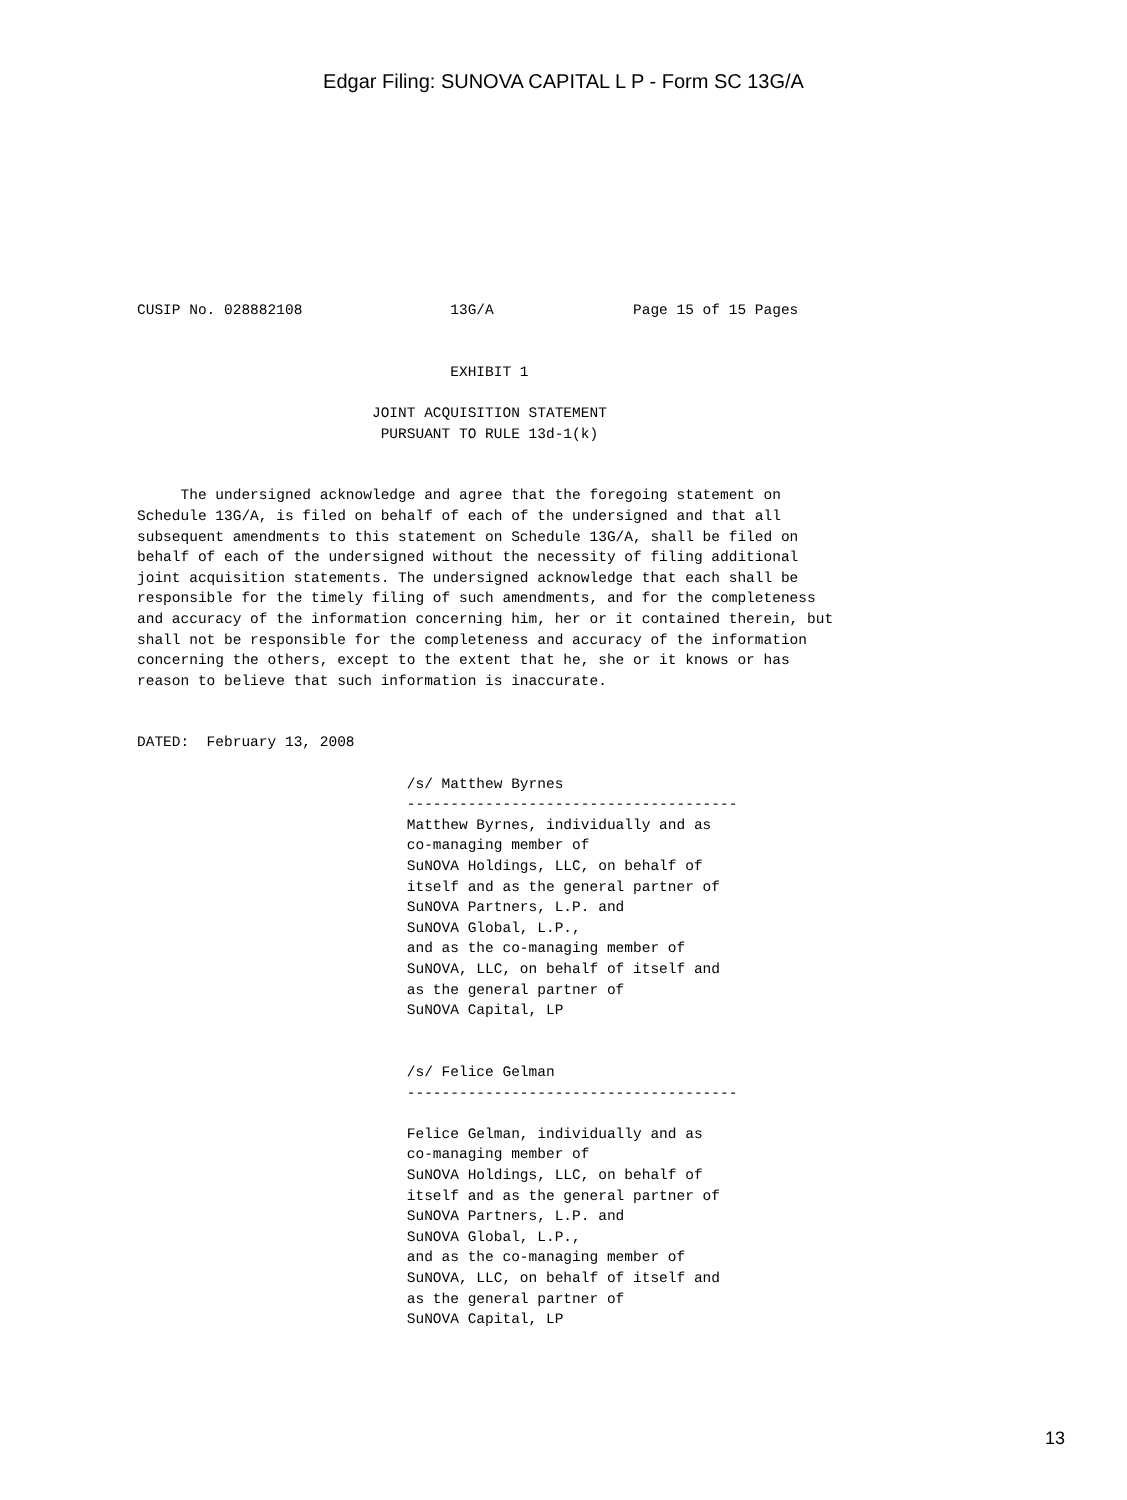Edgar Filing: SUNOVA CAPITAL L P - Form SC 13G/A
CUSIP No. 028882108                 13G/A                Page 15 of 15 Pages


                                    EXHIBIT 1

                           JOINT ACQUISITION STATEMENT
                            PURSUANT TO RULE 13d-1(k)


     The undersigned acknowledge and agree that the foregoing statement on
Schedule 13G/A, is filed on behalf of each of the undersigned and that all
subsequent amendments to this statement on Schedule 13G/A, shall be filed on
behalf of each of the undersigned without the necessity of filing additional
joint acquisition statements. The undersigned acknowledge that each shall be
responsible for the timely filing of such amendments, and for the completeness
and accuracy of the information concerning him, her or it contained therein, but
shall not be responsible for the completeness and accuracy of the information
concerning the others, except to the extent that he, she or it knows or has
reason to believe that such information is inaccurate.


DATED:  February 13, 2008

                               /s/ Matthew Byrnes
                               --------------------------------------
                               Matthew Byrnes, individually and as
                               co-managing member of
                               SuNOVA Holdings, LLC, on behalf of
                               itself and as the general partner of
                               SuNOVA Partners, L.P. and
                               SuNOVA Global, L.P.,
                               and as the co-managing member of
                               SuNOVA, LLC, on behalf of itself and
                               as the general partner of
                               SuNOVA Capital, LP


                               /s/ Felice Gelman
                               --------------------------------------

                               Felice Gelman, individually and as
                               co-managing member of
                               SuNOVA Holdings, LLC, on behalf of
                               itself and as the general partner of
                               SuNOVA Partners, L.P. and
                               SuNOVA Global, L.P.,
                               and as the co-managing member of
                               SuNOVA, LLC, on behalf of itself and
                               as the general partner of
                               SuNOVA Capital, LP
13